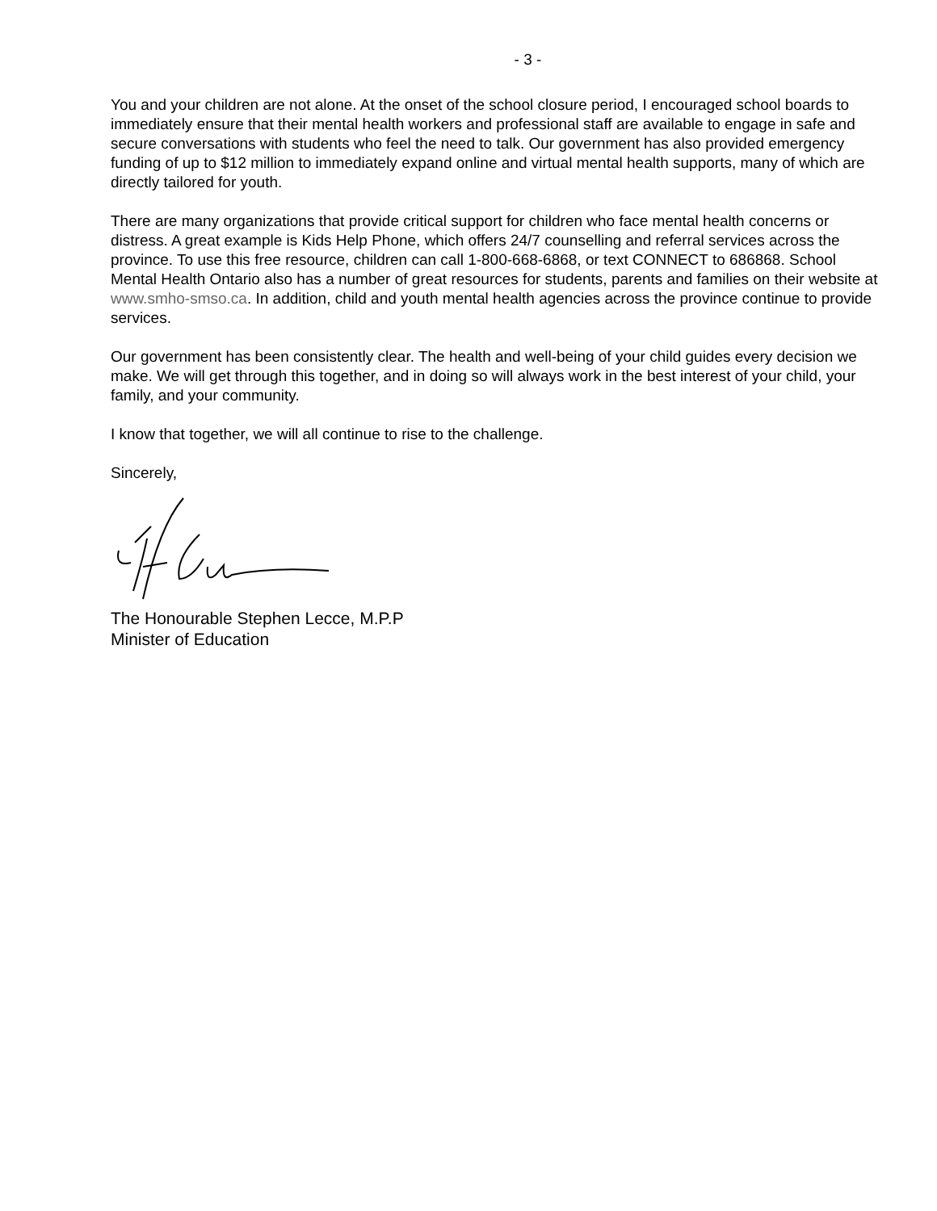- 3 -
You and your children are not alone. At the onset of the school closure period, I encouraged school boards to immediately ensure that their mental health workers and professional staff are available to engage in safe and secure conversations with students who feel the need to talk. Our government has also provided emergency funding of up to $12 million to immediately expand online and virtual mental health supports, many of which are directly tailored for youth.
There are many organizations that provide critical support for children who face mental health concerns or distress. A great example is Kids Help Phone, which offers 24/7 counselling and referral services across the province. To use this free resource, children can call 1-800-668-6868, or text CONNECT to 686868. School Mental Health Ontario also has a number of great resources for students, parents and families on their website at www.smho-smso.ca. In addition, child and youth mental health agencies across the province continue to provide services.
Our government has been consistently clear. The health and well-being of your child guides every decision we make. We will get through this together, and in doing so will always work in the best interest of your child, your family, and your community.
I know that together, we will all continue to rise to the challenge.
Sincerely,
The Honourable Stephen Lecce, M.P.P
Minister of Education